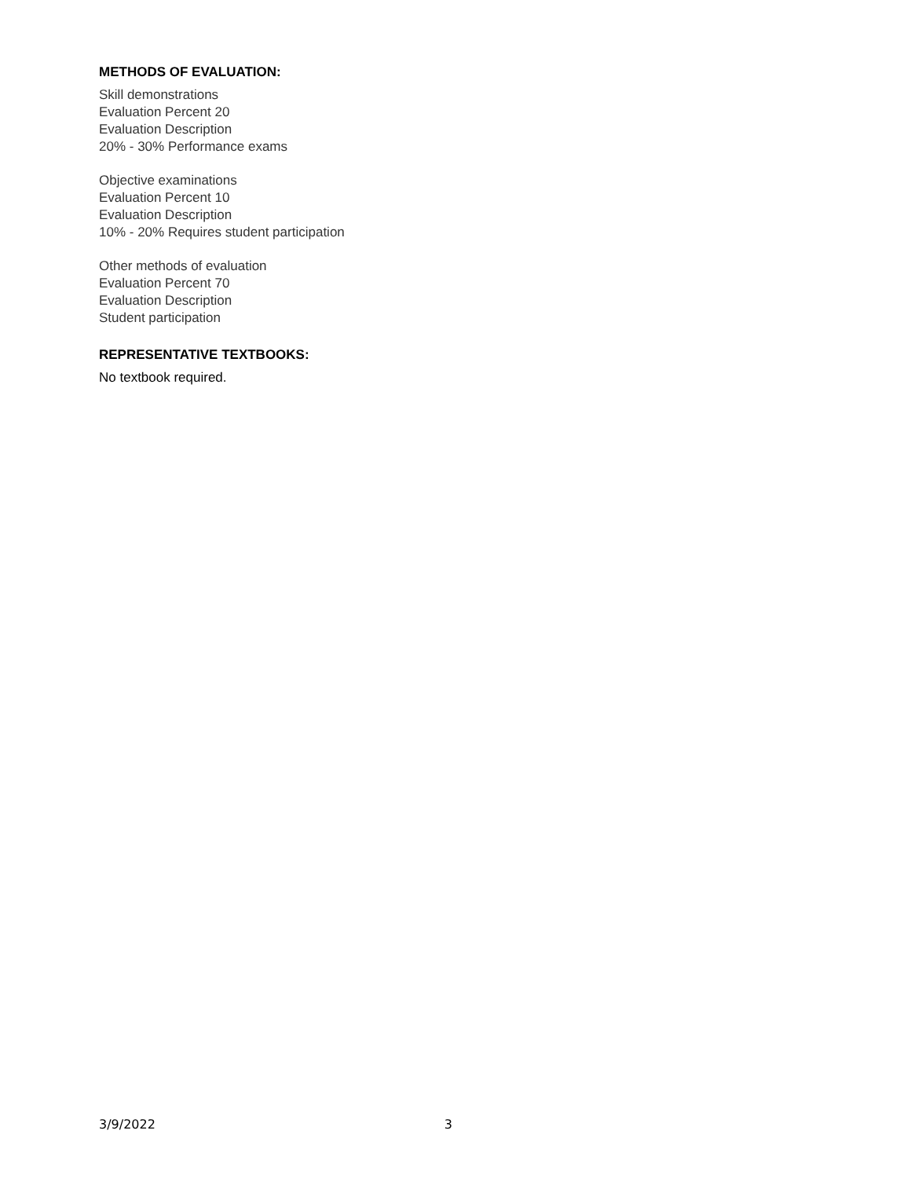METHODS OF EVALUATION:
Skill demonstrations
Evaluation Percent 20
Evaluation Description
20% - 30% Performance exams
Objective examinations
Evaluation Percent 10
Evaluation Description
10% - 20% Requires student participation
Other methods of evaluation
Evaluation Percent 70
Evaluation Description
Student participation
REPRESENTATIVE TEXTBOOKS:
No textbook required.
3/9/2022 3